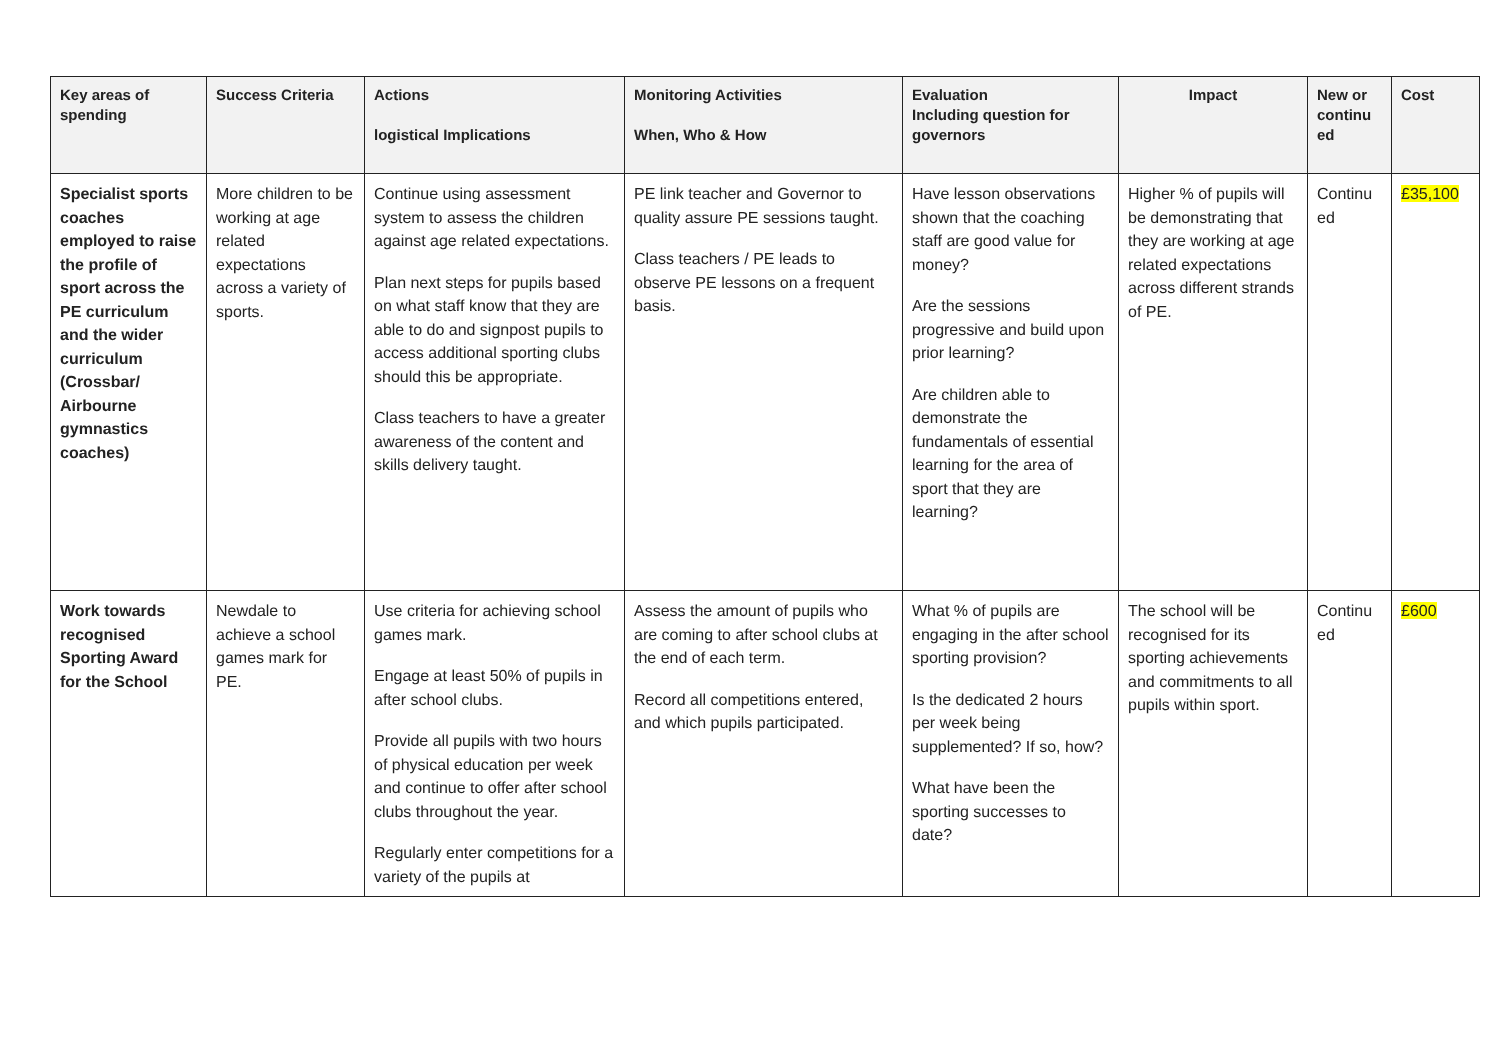| Key areas of spending | Success Criteria | Actions logistical Implications | Monitoring Activities When, Who & How | Evaluation Including question for governors | Impact | New or continu ed | Cost |
| --- | --- | --- | --- | --- | --- | --- | --- |
| Specialist sports coaches employed to raise the profile of sport across the PE curriculum and the wider curriculum (Crossbar/ Airbourne gymnastics coaches) | More children to be working at age related expectations across a variety of sports. | Continue using assessment system to assess the children against age related expectations. Plan next steps for pupils based on what staff know that they are able to do and signpost pupils to access additional sporting clubs should this be appropriate. Class teachers to have a greater awareness of the content and skills delivery taught. | PE link teacher and Governor to quality assure PE sessions taught. Class teachers / PE leads to observe PE lessons on a frequent basis. | Have lesson observations shown that the coaching staff are good value for money? Are the sessions progressive and build upon prior learning? Are children able to demonstrate the fundamentals of essential learning for the area of sport that they are learning? | Higher % of pupils will be demonstrating that they are working at age related expectations across different strands of PE. | Continu ed | £35,100 |
| Work towards recognised Sporting Award for the School | Newdale to achieve a school games mark for PE. | Use criteria for achieving school games mark. Engage at least 50% of pupils in after school clubs. Provide all pupils with two hours of physical education per week and continue to offer after school clubs throughout the year. Regularly enter competitions for a variety of the pupils at | Assess the amount of pupils who are coming to after school clubs at the end of each term. Record all competitions entered, and which pupils participated. | What % of pupils are engaging in the after school sporting provision? Is the dedicated 2 hours per week being supplemented? If so, how? What have been the sporting successes to date? | The school will be recognised for its sporting achievements and commitments to all pupils within sport. | Continu ed | £600 |